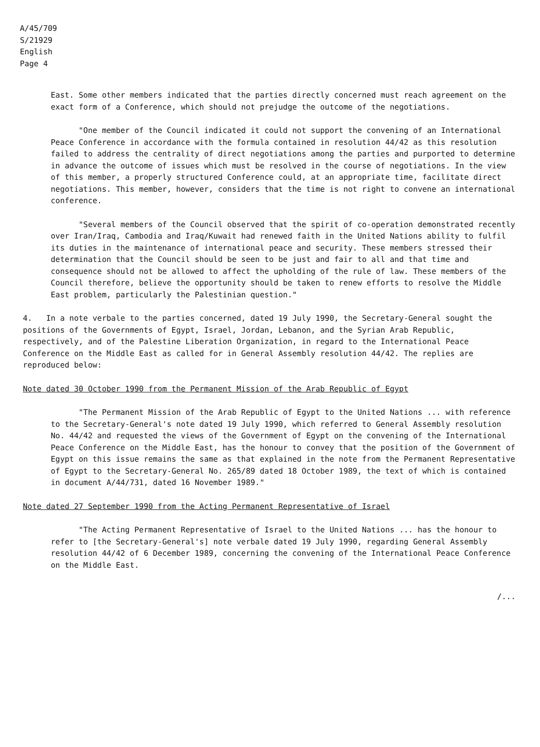A/45/709
S/21929
English
Page 4
East. Some other members indicated that the parties directly concerned must reach agreement on the exact form of a Conference, which should not prejudge the outcome of the negotiations.
"One member of the Council indicated it could not support the convening of an International Peace Conference in accordance with the formula contained in resolution 44/42 as this resolution failed to address the centrality of direct negotiations among the parties and purported to determine in advance the outcome of issues which must be resolved in the course of negotiations. In the view of this member, a properly structured Conference could, at an appropriate time, facilitate direct negotiations. This member, however, considers that the time is not right to convene an international conference.
"Several members of the Council observed that the spirit of co-operation demonstrated recently over Iran/Iraq, Cambodia and Iraq/Kuwait had renewed faith in the United Nations ability to fulfil its duties in the maintenance of international peace and security. These members stressed their determination that the Council should be seen to be just and fair to all and that time and consequence should not be allowed to affect the upholding of the rule of law. These members of the Council therefore, believe the opportunity should be taken to renew efforts to resolve the Middle East problem, particularly the Palestinian question."
4. In a note verbale to the parties concerned, dated 19 July 1990, the Secretary-General sought the positions of the Governments of Egypt, Israel, Jordan, Lebanon, and the Syrian Arab Republic, respectively, and of the Palestine Liberation Organization, in regard to the International Peace Conference on the Middle East as called for in General Assembly resolution 44/42. The replies are reproduced below:
Note dated 30 October 1990 from the Permanent Mission of the Arab Republic of Egypt
"The Permanent Mission of the Arab Republic of Egypt to the United Nations ... with reference to the Secretary-General's note dated 19 July 1990, which referred to General Assembly resolution No. 44/42 and requested the views of the Government of Egypt on the convening of the International Peace Conference on the Middle East, has the honour to convey that the position of the Government of Egypt on this issue remains the same as that explained in the note from the Permanent Representative of Egypt to the Secretary-General No. 265/89 dated 18 October 1989, the text of which is contained in document A/44/731, dated 16 November 1989."
Note dated 27 September 1990 from the Acting Permanent Representative of Israel
"The Acting Permanent Representative of Israel to the United Nations ... has the honour to refer to [the Secretary-General's] note verbale dated 19 July 1990, regarding General Assembly resolution 44/42 of 6 December 1989, concerning the convening of the International Peace Conference on the Middle East.
/...